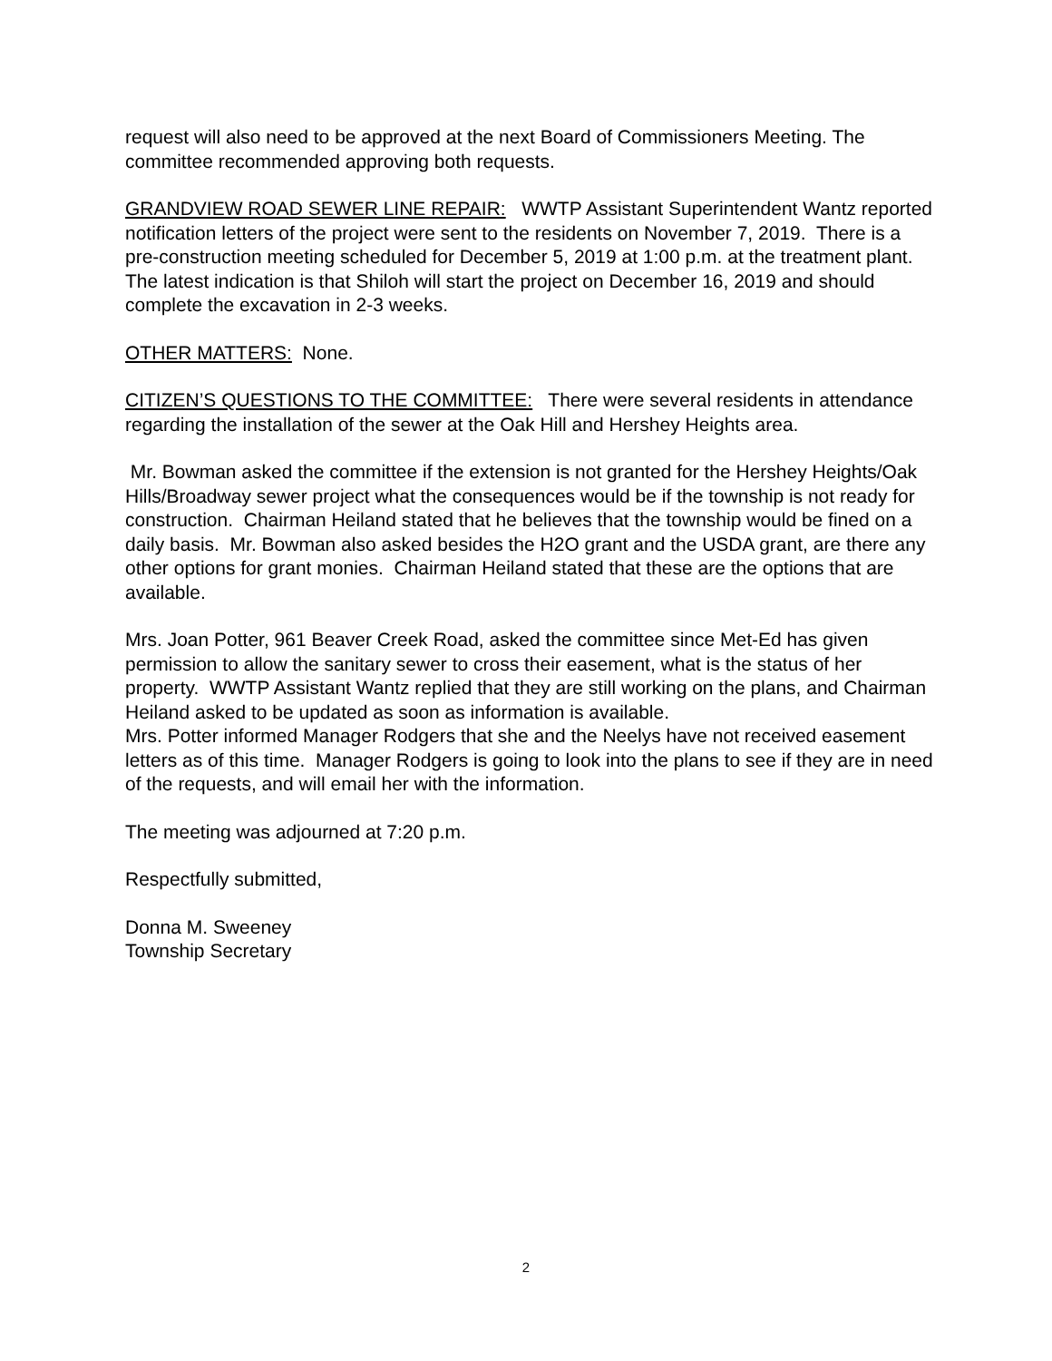request will also need to be approved at the next Board of Commissioners Meeting. The committee recommended approving both requests.
GRANDVIEW ROAD SEWER LINE REPAIR: WWTP Assistant Superintendent Wantz reported notification letters of the project were sent to the residents on November 7, 2019. There is a pre-construction meeting scheduled for December 5, 2019 at 1:00 p.m. at the treatment plant. The latest indication is that Shiloh will start the project on December 16, 2019 and should complete the excavation in 2-3 weeks.
OTHER MATTERS: None.
CITIZEN’S QUESTIONS TO THE COMMITTEE: There were several residents in attendance regarding the installation of the sewer at the Oak Hill and Hershey Heights area.
Mr. Bowman asked the committee if the extension is not granted for the Hershey Heights/Oak Hills/Broadway sewer project what the consequences would be if the township is not ready for construction. Chairman Heiland stated that he believes that the township would be fined on a daily basis. Mr. Bowman also asked besides the H2O grant and the USDA grant, are there any other options for grant monies. Chairman Heiland stated that these are the options that are available.
Mrs. Joan Potter, 961 Beaver Creek Road, asked the committee since Met-Ed has given permission to allow the sanitary sewer to cross their easement, what is the status of her property. WWTP Assistant Wantz replied that they are still working on the plans, and Chairman Heiland asked to be updated as soon as information is available.
Mrs. Potter informed Manager Rodgers that she and the Neelys have not received easement letters as of this time. Manager Rodgers is going to look into the plans to see if they are in need of the requests, and will email her with the information.
The meeting was adjourned at 7:20 p.m.
Respectfully submitted,
Donna M. Sweeney
Township Secretary
2